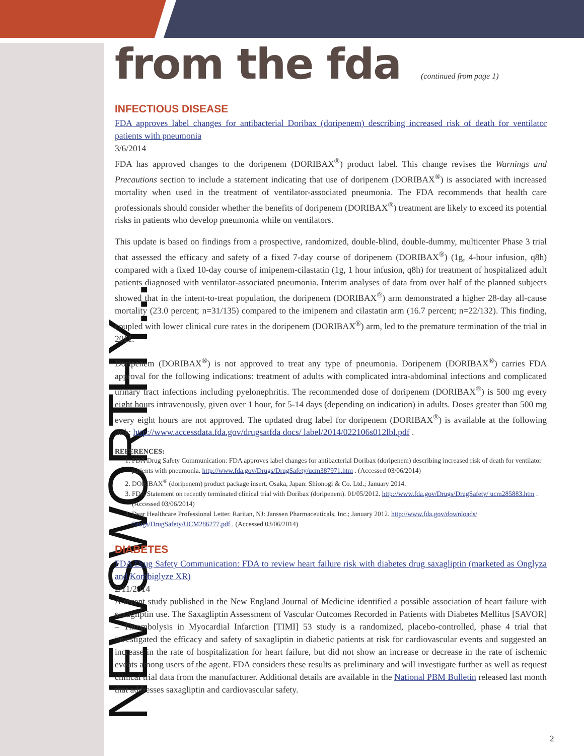NEWSWORTHY...
from the fda
(continued from page 1)
INFECTIOUS DISEASE
FDA approves label changes for antibacterial Doribax (doripenem) describing increased risk of death for ventilator patients with pneumonia
3/6/2014
FDA has approved changes to the doripenem (DORIBAX<sup>®</sup>) product label. This change revises the Warnings and Precautions section to include a statement indicating that use of doripenem (DORIBAX<sup>®</sup>) is associated with increased mortality when used in the treatment of ventilator-associated pneumonia. The FDA recommends that health care professionals should consider whether the benefits of doripenem (DORIBAX<sup>®</sup>) treatment are likely to exceed its potential risks in patients who develop pneumonia while on ventilators.
This update is based on findings from a prospective, randomized, double-blind, double-dummy, multicenter Phase 3 trial that assessed the efficacy and safety of a fixed 7-day course of doripenem (DORIBAX<sup>®</sup>) (1g, 4-hour infusion, q8h) compared with a fixed 10-day course of imipenem-cilastatin (1g, 1 hour infusion, q8h) for treatment of hospitalized adult patients diagnosed with ventilator-associated pneumonia. Interim analyses of data from over half of the planned subjects showed that in the intent-to-treat population, the doripenem (DORIBAX<sup>®</sup>) arm demonstrated a higher 28-day all-cause mortality (23.0 percent; n=31/135) compared to the imipenem and cilastatin arm (16.7 percent; n=22/132). This finding, coupled with lower clinical cure rates in the doripenem (DORIBAX<sup>®</sup>) arm, led to the premature termination of the trial in 2011.
Doripenem (DORIBAX<sup>®</sup>) is not approved to treat any type of pneumonia. Doripenem (DORIBAX<sup>®</sup>) carries FDA approval for the following indications: treatment of adults with complicated intra-abdominal infections and complicated urinary tract infections including pyelonephritis. The recommended dose of doripenem (DORIBAX<sup>®</sup>) is 500 mg every eight hours intravenously, given over 1 hour, for 5-14 days (depending on indication) in adults. Doses greater than 500 mg every eight hours are not approved. The updated drug label for doripenem (DORIBAX<sup>®</sup>) is available at the following link: http://www.accessdata.fda.gov/drugsatfda docs/ label/2014/022106s012lbl.pdf .
REFERENCES:
1. FDA Drug Safety Communication: FDA approves label changes for antibacterial Doribax (doripenem) describing increased risk of death for ventilator patients with pneumonia. http://www.fda.gov/Drugs/DrugSafety/ucm387971.htm . (Accessed 03/06/2014)
2. DORIBAX<sup>®</sup> (doripenem) product package insert. Osaka, Japan: Shionogi & Co. Ltd.; January 2014.
3. FDA Statement on recently terminated clinical trial with Doribax (doripenem). 01/05/2012. http://www.fda.gov/Drugs/DrugSafety/ ucm285883.htm . (Accessed 03/06/2014)
4. Dear Healthcare Professional Letter. Raritan, NJ: Janssen Pharmaceuticals, Inc.; January 2012. http://www.fda.gov/downloads/ Drugs/DrugSafety/UCM286277.pdf . (Accessed 03/06/2014)
DIABETES
FDA Drug Safety Communication: FDA to review heart failure risk with diabetes drug saxagliptin (marketed as Onglyza and Kombiglyze XR)
2/11/2014
A recent study published in the New England Journal of Medicine identified a possible association of heart failure with saxagliptin use. The Saxagliptin Assessment of Vascular Outcomes Recorded in Patients with Diabetes Mellitus [SAVOR] – Thrombolysis in Myocardial Infarction [TIMI] 53 study is a randomized, placebo-controlled, phase 4 trial that investigated the efficacy and safety of saxagliptin in diabetic patients at risk for cardiovascular events and suggested an increase in the rate of hospitalization for heart failure, but did not show an increase or decrease in the rate of ischemic events among users of the agent. FDA considers these results as preliminary and will investigate further as well as request clinical trial data from the manufacturer. Additional details are available in the National PBM Bulletin released last month that addresses saxagliptin and cardiovascular safety.
2